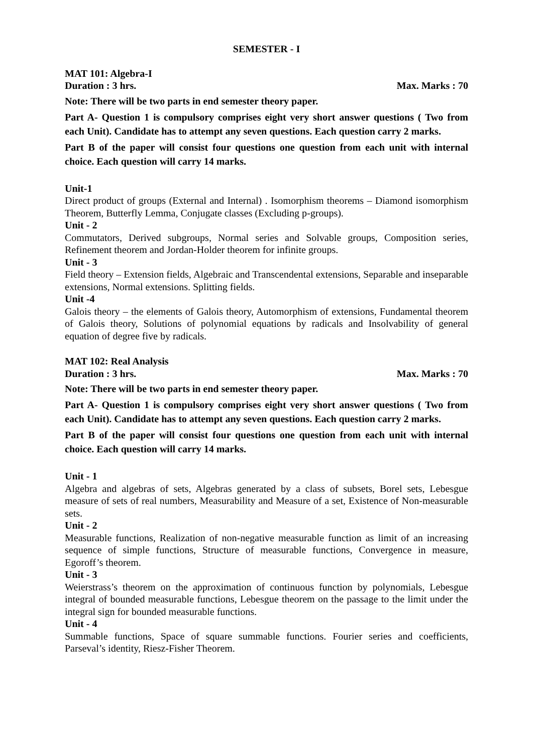SEMESTER - I
MAT 101: Algebra-I
Duration : 3 hrs. Max. Marks : 70
Note: There will be two parts in end semester theory paper.
Part A- Question 1 is compulsory comprises eight very short answer questions ( Two from each Unit). Candidate has to attempt any seven questions. Each question carry 2 marks.
Part B of the paper will consist four questions one question from each unit with internal choice. Each question will carry 14 marks.
Unit-1
Direct product of groups (External and Internal) . Isomorphism theorems – Diamond isomorphism Theorem, Butterfly Lemma, Conjugate classes (Excluding p-groups).
Unit - 2
Commutators, Derived subgroups, Normal series and Solvable groups, Composition series, Refinement theorem and Jordan-Holder theorem for infinite groups.
Unit - 3
Field theory – Extension fields, Algebraic and Transcendental extensions, Separable and inseparable extensions, Normal extensions. Splitting fields.
Unit -4
Galois theory – the elements of Galois theory, Automorphism of extensions, Fundamental theorem of Galois theory, Solutions of polynomial equations by radicals and Insolvability of general equation of degree five by radicals.
MAT 102: Real Analysis
Duration : 3 hrs. Max. Marks : 70
Note: There will be two parts in end semester theory paper.
Part A- Question 1 is compulsory comprises eight very short answer questions ( Two from each Unit). Candidate has to attempt any seven questions. Each question carry 2 marks.
Part B of the paper will consist four questions one question from each unit with internal choice. Each question will carry 14 marks.
Unit - 1
Algebra and algebras of sets, Algebras generated by a class of subsets, Borel sets, Lebesgue measure of sets of real numbers, Measurability and Measure of a set, Existence of Non-measurable sets.
Unit - 2
Measurable functions, Realization of non-negative measurable function as limit of an increasing sequence of simple functions, Structure of measurable functions, Convergence in measure, Egoroff’s theorem.
Unit - 3
Weierstrass’s theorem on the approximation of continuous function by polynomials, Lebesgue integral of bounded measurable functions, Lebesgue theorem on the passage to the limit under the integral sign for bounded measurable functions.
Unit - 4
Summable functions, Space of square summable functions. Fourier series and coefficients, Parseval’s identity, Riesz-Fisher Theorem.